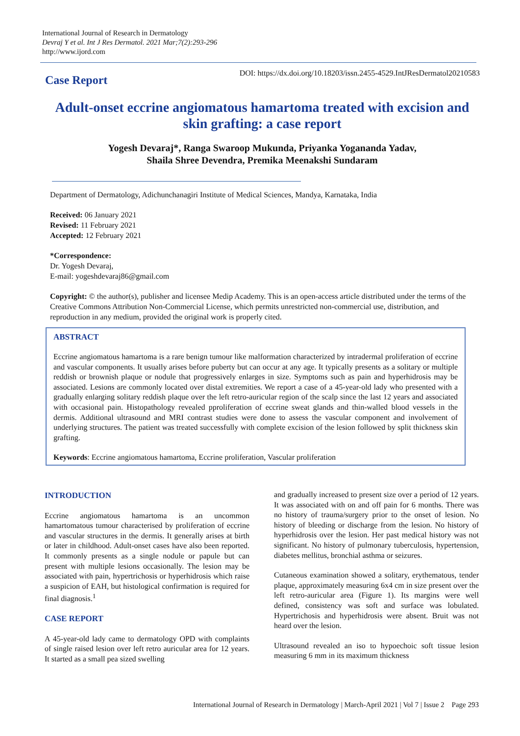International Journal of Research in Dermatology
Devraj Y et al. Int J Res Dermatol. 2021 Mar;7(2):293-296
http://www.ijord.com
DOI: https://dx.doi.org/10.18203/issn.2455-4529.IntJResDermatol20210583
Case Report
Adult-onset eccrine angiomatous hamartoma treated with excision and skin grafting: a case report
Yogesh Devaraj*, Ranga Swaroop Mukunda, Priyanka Yogananda Yadav,
Shaila Shree Devendra, Premika Meenakshi Sundaram
Department of Dermatology, Adichunchanagiri Institute of Medical Sciences, Mandya, Karnataka, India
Received: 06 January 2021
Revised: 11 February 2021
Accepted: 12 February 2021
*Correspondence:
Dr. Yogesh Devaraj,
E-mail: yogeshdevaraj86@gmail.com
Copyright: © the author(s), publisher and licensee Medip Academy. This is an open-access article distributed under the terms of the Creative Commons Attribution Non-Commercial License, which permits unrestricted non-commercial use, distribution, and reproduction in any medium, provided the original work is properly cited.
ABSTRACT
Eccrine angiomatous hamartoma is a rare benign tumour like malformation characterized by intradermal proliferation of eccrine and vascular components. It usually arises before puberty but can occur at any age. It typically presents as a solitary or multiple reddish or brownish plaque or nodule that progressively enlarges in size. Symptoms such as pain and hyperhidrosis may be associated. Lesions are commonly located over distal extremities. We report a case of a 45-year-old lady who presented with a gradually enlarging solitary reddish plaque over the left retro-auricular region of the scalp since the last 12 years and associated with occasional pain. Histopathology revealed pproliferation of eccrine sweat glands and thin-walled blood vessels in the dermis. Additional ultrasound and MRI contrast studies were done to assess the vascular component and involvement of underlying structures. The patient was treated successfully with complete excision of the lesion followed by split thickness skin grafting.
Keywords: Eccrine angiomatous hamartoma, Eccrine proliferation, Vascular proliferation
INTRODUCTION
Eccrine angiomatous hamartoma is an uncommon hamartomatous tumour characterised by proliferation of eccrine and vascular structures in the dermis. It generally arises at birth or later in childhood. Adult-onset cases have also been reported. It commonly presents as a single nodule or papule but can present with multiple lesions occasionally. The lesion may be associated with pain, hypertrichosis or hyperhidrosis which raise a suspicion of EAH, but histological confirmation is required for final diagnosis.<sup>1</sup>
CASE REPORT
A 45-year-old lady came to dermatology OPD with complaints of single raised lesion over left retro auricular area for 12 years. It started as a small pea sized swelling
and gradually increased to present size over a period of 12 years. It was associated with on and off pain for 6 months. There was no history of trauma/surgery prior to the onset of lesion. No history of bleeding or discharge from the lesion. No history of hyperhidrosis over the lesion. Her past medical history was not significant. No history of pulmonary tuberculosis, hypertension, diabetes mellitus, bronchial asthma or seizures.
Cutaneous examination showed a solitary, erythematous, tender plaque, approximately measuring 6x4 cm in size present over the left retro-auricular area (Figure 1). Its margins were well defined, consistency was soft and surface was lobulated. Hypertrichosis and hyperhidrosis were absent. Bruit was not heard over the lesion.
Ultrasound revealed an iso to hypoechoic soft tissue lesion measuring 6 mm in its maximum thickness
International Journal of Research in Dermatology | March-April 2021 | Vol 7 | Issue 2 Page 293